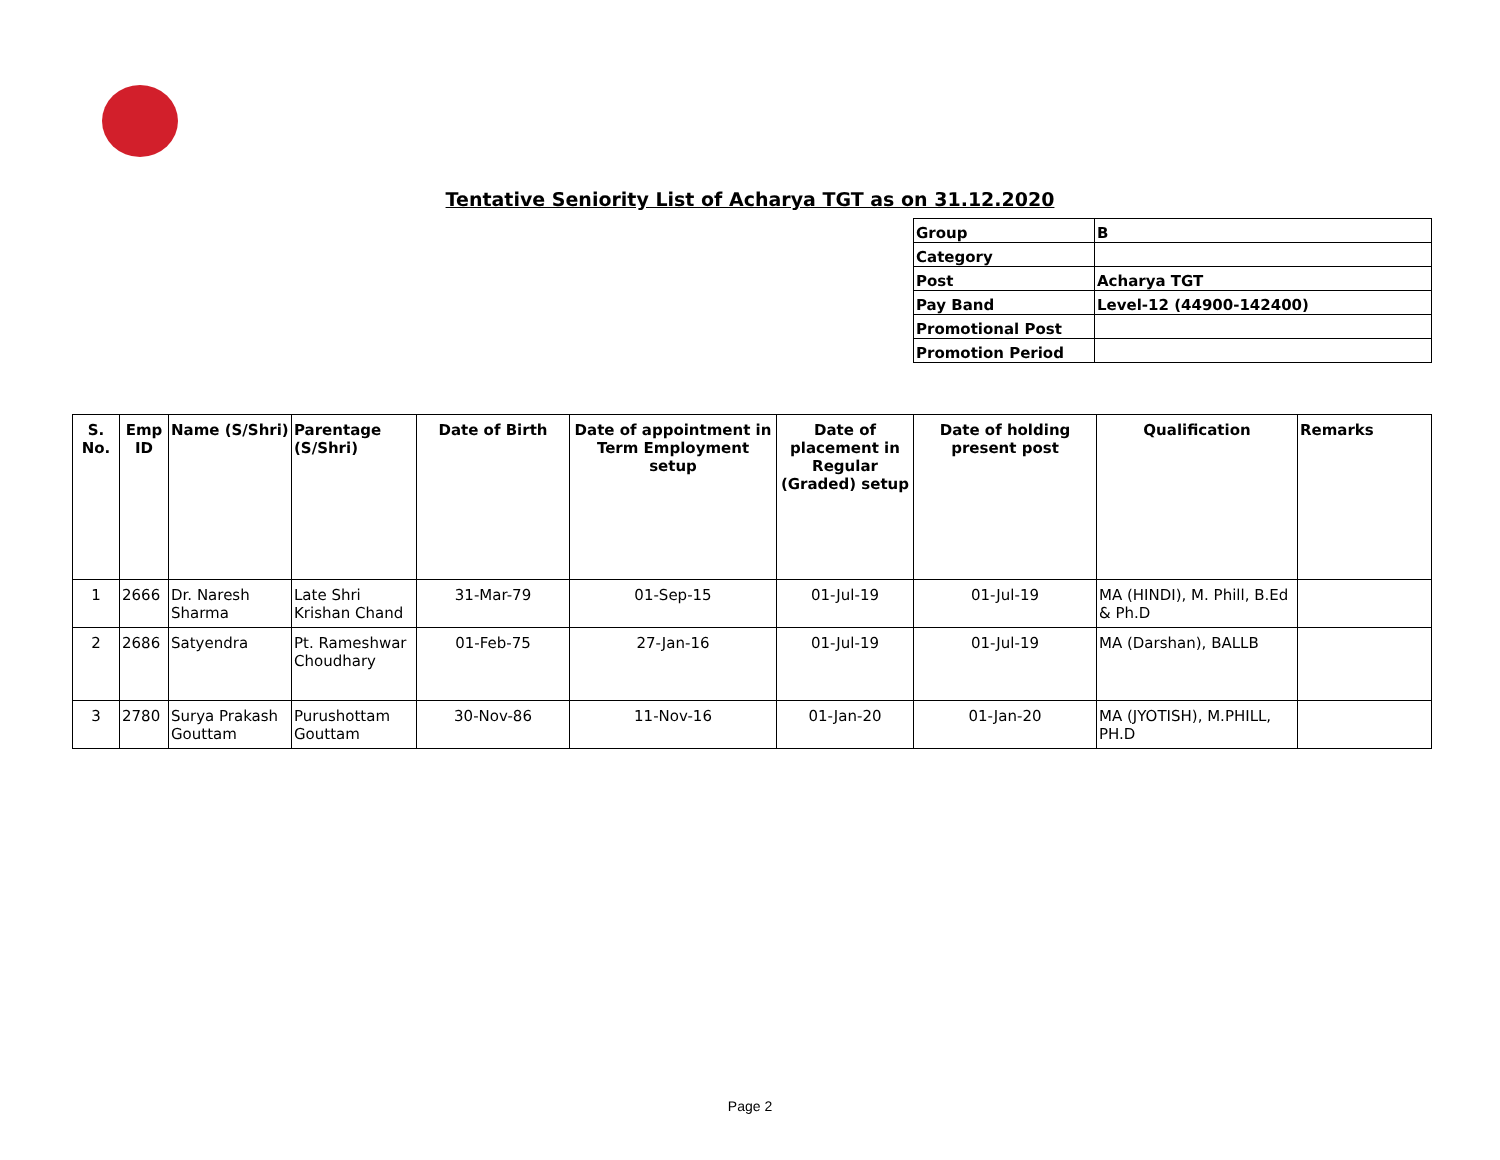Tentative Seniority List of Acharya TGT as on 31.12.2020
| Group | B |
| Category | |
| Post | Acharya TGT |
| Pay Band | Level-12 (44900-142400) |
| Promotional Post | |
| Promotion Period | |
| S. No. | Emp ID | Name (S/Shri) | Parentage (S/Shri) | Date of Birth | Date of appointment in Term Employment setup | Date of placement in Regular (Graded) setup | Date of holding present post | Qualification | Remarks |
| --- | --- | --- | --- | --- | --- | --- | --- | --- | --- |
| 1 | 2666 | Dr. Naresh Sharma | Late Shri Krishan Chand | 31-Mar-79 | 01-Sep-15 | 01-Jul-19 | 01-Jul-19 | MA (HINDI), M. Phill, B.Ed & Ph.D | |
| 2 | 2686 | Satyendra | Pt. Rameshwar Choudhary | 01-Feb-75 | 27-Jan-16 | 01-Jul-19 | 01-Jul-19 | MA (Darshan), BALLB | |
| 3 | 2780 | Surya Prakash Gouttam | Purushottam Gouttam | 30-Nov-86 | 11-Nov-16 | 01-Jan-20 | 01-Jan-20 | MA (JYOTISH), M.PHILL, PH.D | |
Page 2